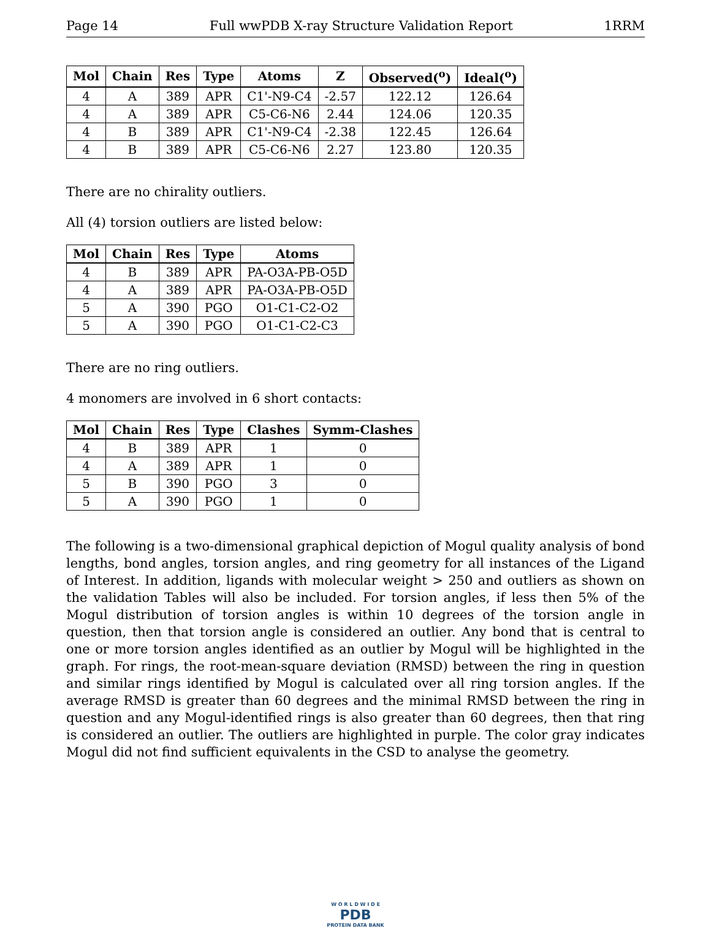Page 14 Full wwPDB X-ray Structure Validation Report 1RRM
| Mol | Chain | Res | Type | Atoms | Z | Observed(<sup>o</sup>) | Ideal(<sup>o</sup>) |
| --- | --- | --- | --- | --- | --- | --- | --- |
| 4 | A | 389 | APR | C1'-N9-C4 | -2.57 | 122.12 | 126.64 |
| 4 | A | 389 | APR | C5-C6-N6 | 2.44 | 124.06 | 120.35 |
| 4 | B | 389 | APR | C1'-N9-C4 | -2.38 | 122.45 | 126.64 |
| 4 | B | 389 | APR | C5-C6-N6 | 2.27 | 123.80 | 120.35 |
There are no chirality outliers.
All (4) torsion outliers are listed below:
| Mol | Chain | Res | Type | Atoms |
| --- | --- | --- | --- | --- |
| 4 | B | 389 | APR | PA-O3A-PB-O5D |
| 4 | A | 389 | APR | PA-O3A-PB-O5D |
| 5 | A | 390 | PGO | O1-C1-C2-O2 |
| 5 | A | 390 | PGO | O1-C1-C2-C3 |
There are no ring outliers.
4 monomers are involved in 6 short contacts:
| Mol | Chain | Res | Type | Clashes | Symm-Clashes |
| --- | --- | --- | --- | --- | --- |
| 4 | B | 389 | APR | 1 | 0 |
| 4 | A | 389 | APR | 1 | 0 |
| 5 | B | 390 | PGO | 3 | 0 |
| 5 | A | 390 | PGO | 1 | 0 |
The following is a two-dimensional graphical depiction of Mogul quality analysis of bond lengths, bond angles, torsion angles, and ring geometry for all instances of the Ligand of Interest. In addition, ligands with molecular weight > 250 and outliers as shown on the validation Tables will also be included. For torsion angles, if less then 5% of the Mogul distribution of torsion angles is within 10 degrees of the torsion angle in question, then that torsion angle is considered an outlier. Any bond that is central to one or more torsion angles identified as an outlier by Mogul will be highlighted in the graph. For rings, the root-mean-square deviation (RMSD) between the ring in question and similar rings identified by Mogul is calculated over all ring torsion angles. If the average RMSD is greater than 60 degrees and the minimal RMSD between the ring in question and any Mogul-identified rings is also greater than 60 degrees, then that ring is considered an outlier. The outliers are highlighted in purple. The color gray indicates Mogul did not find sufficient equivalents in the CSD to analyse the geometry.
W O R L D W I D E
PDB
PROTEIN DATA BANK